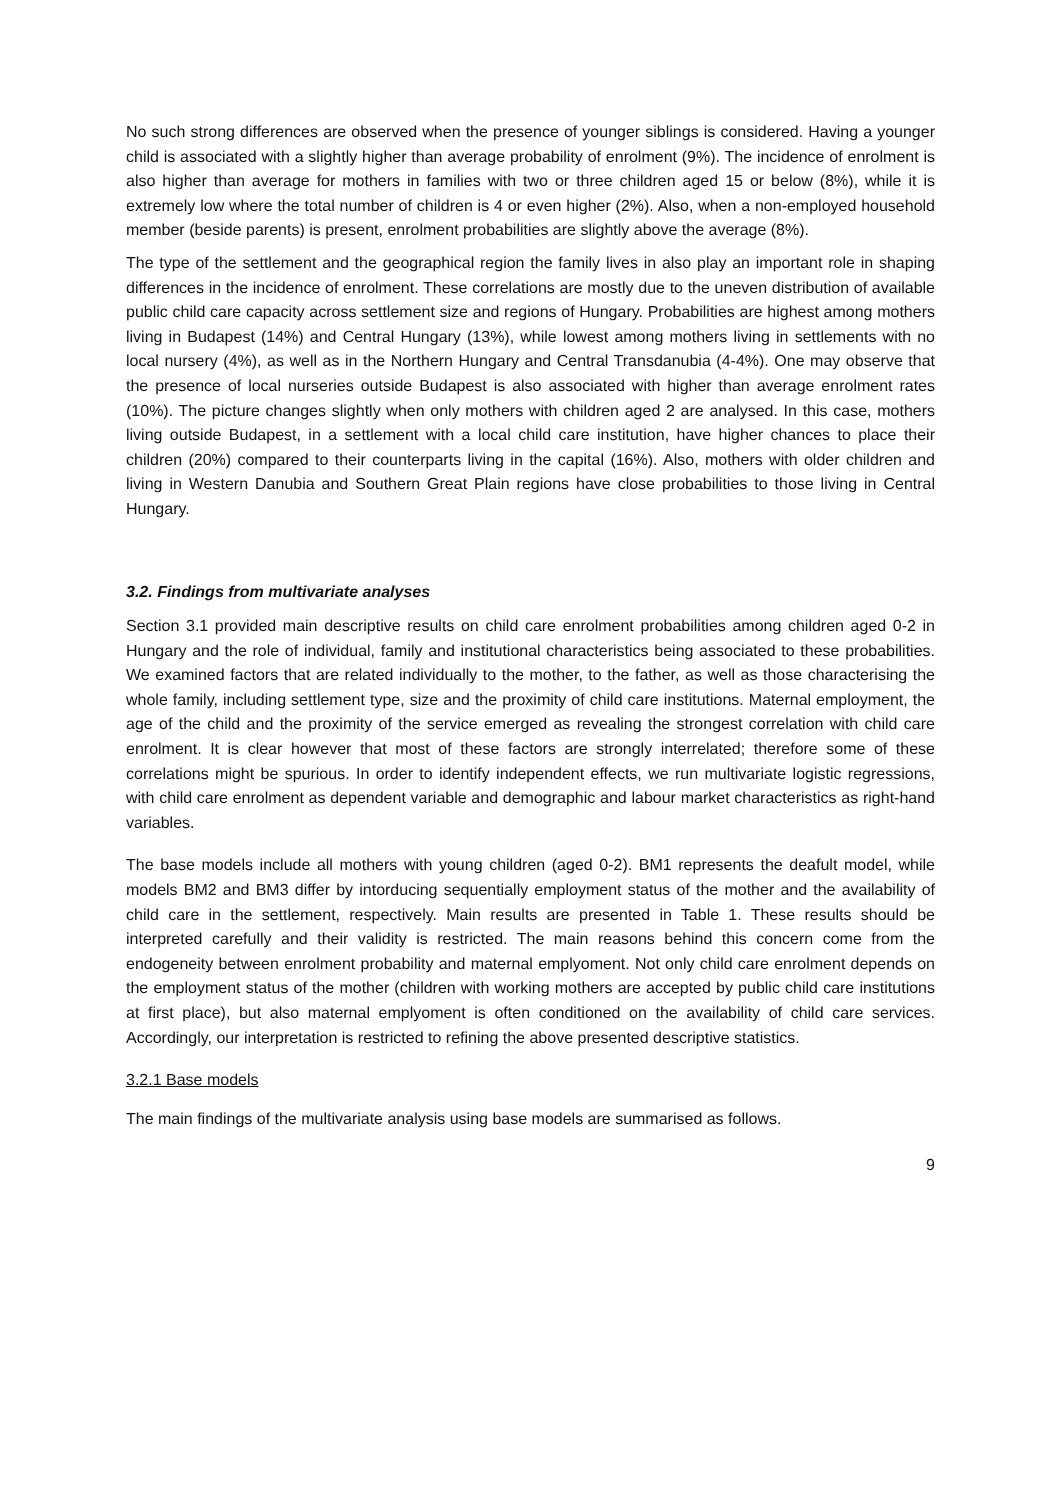No such strong differences are observed when the presence of younger siblings is considered. Having a younger child is associated with a slightly higher than average probability of enrolment (9%). The incidence of enrolment is also higher than average for mothers in families with two or three children aged 15 or below (8%), while it is extremely low where the total number of children is 4 or even higher (2%). Also, when a non-employed household member (beside parents) is present, enrolment probabilities are slightly above the average (8%).
The type of the settlement and the geographical region the family lives in also play an important role in shaping differences in the incidence of enrolment. These correlations are mostly due to the uneven distribution of available public child care capacity across settlement size and regions of Hungary. Probabilities are highest among mothers living in Budapest (14%) and Central Hungary (13%), while lowest among mothers living in settlements with no local nursery (4%), as well as in the Northern Hungary and Central Transdanubia (4-4%). One may observe that the presence of local nurseries outside Budapest is also associated with higher than average enrolment rates (10%). The picture changes slightly when only mothers with children aged 2 are analysed. In this case, mothers living outside Budapest, in a settlement with a local child care institution, have higher chances to place their children (20%) compared to their counterparts living in the capital (16%). Also, mothers with older children and living in Western Danubia and Southern Great Plain regions have close probabilities to those living in Central Hungary.
3.2. Findings from multivariate analyses
Section 3.1 provided main descriptive results on child care enrolment probabilities among children aged 0-2 in Hungary and the role of individual, family and institutional characteristics being associated to these probabilities. We examined factors that are related individually to the mother, to the father, as well as those characterising the whole family, including settlement type, size and the proximity of child care institutions. Maternal employment, the age of the child and the proximity of the service emerged as revealing the strongest correlation with child care enrolment. It is clear however that most of these factors are strongly interrelated; therefore some of these correlations might be spurious. In order to identify independent effects, we run multivariate logistic regressions, with child care enrolment as dependent variable and demographic and labour market characteristics as right-hand variables.
The base models include all mothers with young children (aged 0-2). BM1 represents the deafult model, while models BM2 and BM3 differ by intorducing sequentially employment status of the mother and the availability of child care in the settlement, respectively. Main results are presented in Table 1. These results should be interpreted carefully and their validity is restricted. The main reasons behind this concern come from the endogeneity between enrolment probability and maternal emplyoment. Not only child care enrolment depends on the employment status of the mother (children with working mothers are accepted by public child care institutions at first place), but also maternal emplyoment is often conditioned on the availability of child care services. Accordingly, our interpretation is restricted to refining the above presented descriptive statistics.
3.2.1 Base models
The main findings of the multivariate analysis using base models are summarised as follows.
9